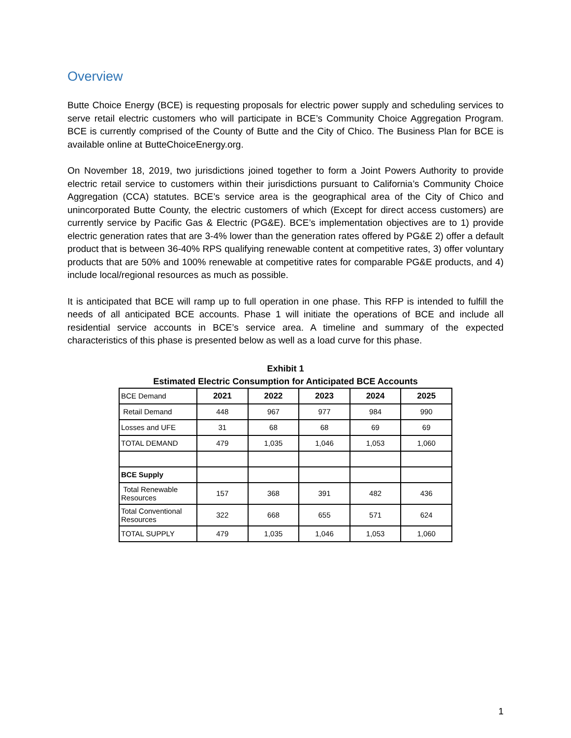Overview
Butte Choice Energy (BCE) is requesting proposals for electric power supply and scheduling services to serve retail electric customers who will participate in BCE’s Community Choice Aggregation Program. BCE is currently comprised of the County of Butte and the City of Chico. The Business Plan for BCE is available online at ButteChoiceEnergy.org.
On November 18, 2019, two jurisdictions joined together to form a Joint Powers Authority to provide electric retail service to customers within their jurisdictions pursuant to California’s Community Choice Aggregation (CCA) statutes. BCE’s service area is the geographical area of the City of Chico and unincorporated Butte County, the electric customers of which (Except for direct access customers) are currently service by Pacific Gas & Electric (PG&E). BCE’s implementation objectives are to 1) provide electric generation rates that are 3-4% lower than the generation rates offered by PG&E 2) offer a default product that is between 36-40% RPS qualifying renewable content at competitive rates, 3) offer voluntary products that are 50% and 100% renewable at competitive rates for comparable PG&E products, and 4) include local/regional resources as much as possible.
It is anticipated that BCE will ramp up to full operation in one phase. This RFP is intended to fulfill the needs of all anticipated BCE accounts. Phase 1 will initiate the operations of BCE and include all residential service accounts in BCE’s service area. A timeline and summary of the expected characteristics of this phase is presented below as well as a load curve for this phase.
Exhibit 1
Estimated Electric Consumption for Anticipated BCE Accounts
| BCE Demand | 2021 | 2022 | 2023 | 2024 | 2025 |
| Retail Demand | 448 | 967 | 977 | 984 | 990 |
| Losses and UFE | 31 | 68 | 68 | 69 | 69 |
| TOTAL DEMAND | 479 | 1,035 | 1,046 | 1,053 | 1,060 |
| BCE Supply | | | | | |
| Total Renewable Resources | 157 | 368 | 391 | 482 | 436 |
| Total Conventional Resources | 322 | 668 | 655 | 571 | 624 |
| TOTAL SUPPLY | 479 | 1,035 | 1,046 | 1,053 | 1,060 |
1